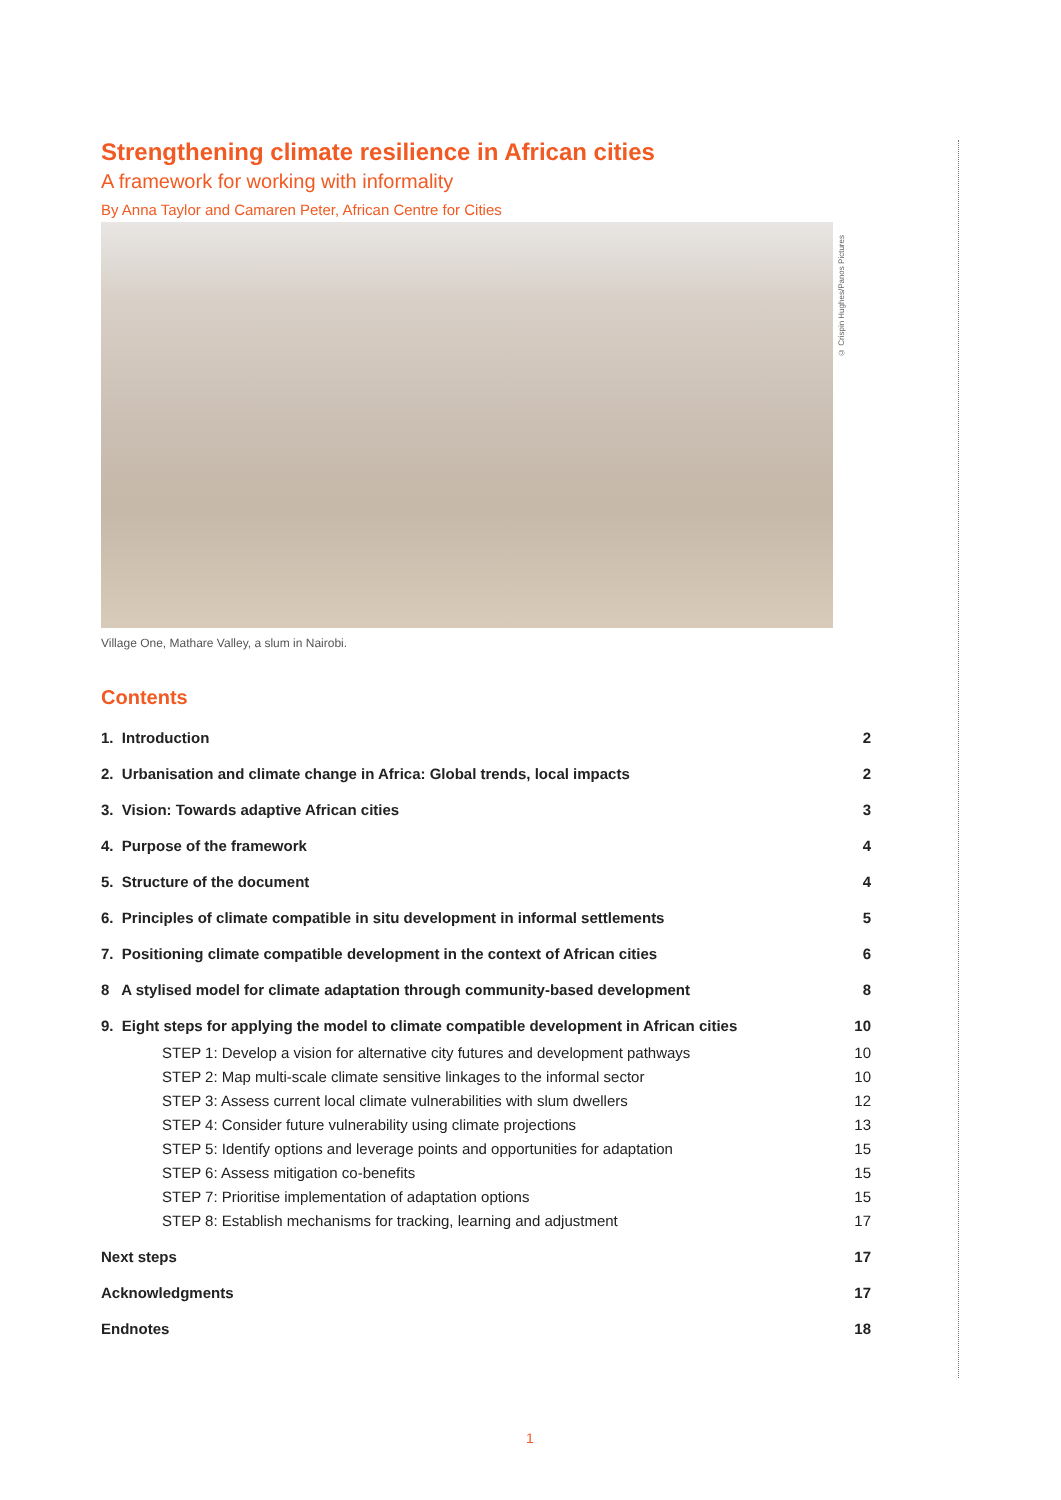Strengthening climate resilience in African cities
A framework for working with informality
By Anna Taylor and Camaren Peter, African Centre for Cities
© Crispin Hughes/Panos Pictures
Village One, Mathare Valley, a slum in Nairobi.
Contents
1. Introduction 2
2. Urbanisation and climate change in Africa: Global trends, local impacts 2
3. Vision: Towards adaptive African cities 3
4. Purpose of the framework 4
5. Structure of the document 4
6. Principles of climate compatible in situ development in informal settlements 5
7. Positioning climate compatible development in the context of African cities 6
8 A stylised model for climate adaptation through community-based development 8
9. Eight steps for applying the model to climate compatible development in African cities 10
STEP 1: Develop a vision for alternative city futures and development pathways 10
STEP 2: Map multi-scale climate sensitive linkages to the informal sector 10
STEP 3: Assess current local climate vulnerabilities with slum dwellers 12
STEP 4: Consider future vulnerability using climate projections 13
STEP 5: Identify options and leverage points and opportunities for adaptation 15
STEP 6: Assess mitigation co-benefits 15
STEP 7: Prioritise implementation of adaptation options 15
STEP 8: Establish mechanisms for tracking, learning and adjustment 17
Next steps 17
Acknowledgments 17
Endnotes 18
1